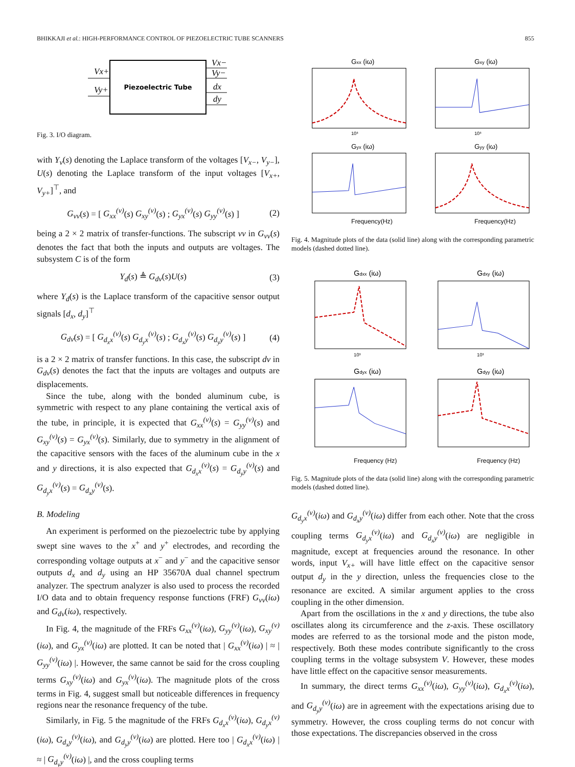BHIKKAJI et al.: HIGH-PERFORMANCE CONTROL OF PIEZOELECTRIC TUBE SCANNERS 855
Piezoelectric Tube
Vx+
Vy+
Vx−
Vy−
dx
dy
Fig. 3. I/O diagram.
with Y<sub>v</sub>(s) denoting the Laplace transform of the voltages [V<sub>x−</sub>, V<sub>y−</sub>], U(s) denoting the Laplace transform of the input voltages [V<sub>x+</sub>, V<sub>y+</sub>]<sup>⊤</sup>, and
G<sub>vv</sub>(s) = [ G<sub>xx</sub><sup>(v)</sup>(s) G<sub>xy</sub><sup>(v)</sup>(s) ; G<sub>yx</sub><sup>(v)</sup>(s) G<sub>yy</sub><sup>(v)</sup>(s) ] (2)
being a 2 × 2 matrix of transfer-functions. The subscript vv in G<sub>vv</sub>(s) denotes the fact that both the inputs and outputs are voltages. The subsystem C is of the form
Y<sub>d</sub>(s) ≜ G<sub>dv</sub>(s)U(s) (3)
where Y<sub>d</sub>(s) is the Laplace transform of the capacitive sensor output signals [d<sub>x</sub>, d<sub>y</sub>]<sup>⊤</sup>
G<sub>dv</sub>(s) = [ G<sub>d<sub>x</sub>x</sub><sup>(v)</sup>(s) G<sub>d<sub>y</sub>x</sub><sup>(v)</sup>(s) ; G<sub>d<sub>x</sub>y</sub><sup>(v)</sup>(s) G<sub>d<sub>y</sub>y</sub><sup>(v)</sup>(s) ] (4)
is a 2 × 2 matrix of transfer functions. In this case, the subscript dv in G<sub>dv</sub>(s) denotes the fact that the inputs are voltages and outputs are displacements.
Since the tube, along with the bonded aluminum cube, is symmetric with respect to any plane containing the vertical axis of the tube, in principle, it is expected that G<sub>xx</sub><sup>(v)</sup>(s) = G<sub>yy</sub><sup>(v)</sup>(s) and G<sub>xy</sub><sup>(v)</sup>(s) = G<sub>yx</sub><sup>(v)</sup>(s). Similarly, due to symmetry in the alignment of the capacitive sensors with the faces of the aluminum cube in the x and y directions, it is also expected that G<sub>d<sub>x</sub>x</sub><sup>(v)</sup>(s) = G<sub>d<sub>y</sub>y</sub><sup>(v)</sup>(s) and G<sub>d<sub>y</sub>x</sub><sup>(v)</sup>(s) = G<sub>d<sub>x</sub>y</sub><sup>(v)</sup>(s).
B. Modeling
An experiment is performed on the piezoelectric tube by applying swept sine waves to the x<sup>+</sup> and y<sup>+</sup> electrodes, and recording the corresponding voltage outputs at x<sup>−</sup> and y<sup>−</sup> and the capacitive sensor outputs d<sub>x</sub> and d<sub>y</sub> using an HP 35670A dual channel spectrum analyzer. The spectrum analyzer is also used to process the recorded I/O data and to obtain frequency response functions (FRF) G<sub>vv</sub>(iω) and G<sub>dv</sub>(iω), respectively.
In Fig. 4, the magnitude of the FRFs G<sub>xx</sub><sup>(v)</sup>(iω), G<sub>yy</sub><sup>(v)</sup>(iω), G<sub>xy</sub><sup>(v)</sup>(iω), and G<sub>yx</sub><sup>(v)</sup>(iω) are plotted. It can be noted that | G<sub>xx</sub><sup>(v)</sup>(iω) | ≈ | G<sub>yy</sub><sup>(v)</sup>(iω) |. However, the same cannot be said for the cross coupling terms G<sub>xy</sub><sup>(v)</sup>(iω) and G<sub>yx</sub><sup>(v)</sup>(iω). The magnitude plots of the cross terms in Fig. 4, suggest small but noticeable differences in frequency regions near the resonance frequency of the tube.
Similarly, in Fig. 5 the magnitude of the FRFs G<sub>d<sub>x</sub>x</sub><sup>(v)</sup>(iω), G<sub>d<sub>y</sub>x</sub><sup>(v)</sup>(iω), G<sub>d<sub>x</sub>y</sub><sup>(v)</sup>(iω), and G<sub>d<sub>y</sub>y</sub><sup>(v)</sup>(iω) are plotted. Here too | G<sub>d<sub>x</sub>x</sub><sup>(v)</sup>(iω) | ≈ | G<sub>d<sub>y</sub>y</sub><sup>(v)</sup>(iω) |, and the cross coupling terms
Gxx (iω)
10³
Gxy (iω)
10³
Gyx (iω)
Frequency(Hz)
Gyy (iω)
Frequency(Hz)
Fig. 4. Magnitude plots of the data (solid line) along with the corresponding parametric models (dashed dotted line).
Gdxx (iω)
10³
Gdxy (iω)
10³
Gdyx (iω)
Frequency (Hz)
Gdyy (iω)
Frequency (Hz)
Fig. 5. Magnitude plots of the data (solid line) along with the corresponding parametric models (dashed dotted line).
G<sub>d<sub>y</sub>x</sub><sup>(v)</sup>(iω) and G<sub>d<sub>x</sub>y</sub><sup>(v)</sup>(iω) differ from each other. Note that the cross coupling terms G<sub>d<sub>y</sub>x</sub><sup>(v)</sup>(iω) and G<sub>d<sub>x</sub>y</sub><sup>(v)</sup>(iω) are negligible in magnitude, except at frequencies around the resonance. In other words, input V<sub>x+</sub> will have little effect on the capacitive sensor output d<sub>y</sub> in the y direction, unless the frequencies close to the resonance are excited. A similar argument applies to the cross coupling in the other dimension.
Apart from the oscillations in the x and y directions, the tube also oscillates along its circumference and the z-axis. These oscillatory modes are referred to as the torsional mode and the piston mode, respectively. Both these modes contribute significantly to the cross coupling terms in the voltage subsystem V. However, these modes have little effect on the capacitive sensor measurements.
In summary, the direct terms G<sub>xx</sub><sup>(v)</sup>(iω), G<sub>yy</sub><sup>(v)</sup>(iω), G<sub>d<sub>x</sub>x</sub><sup>(v)</sup>(iω), and G<sub>d<sub>y</sub>y</sub><sup>(v)</sup>(iω) are in agreement with the expectations arising due to symmetry. However, the cross coupling terms do not concur with those expectations. The discrepancies observed in the cross